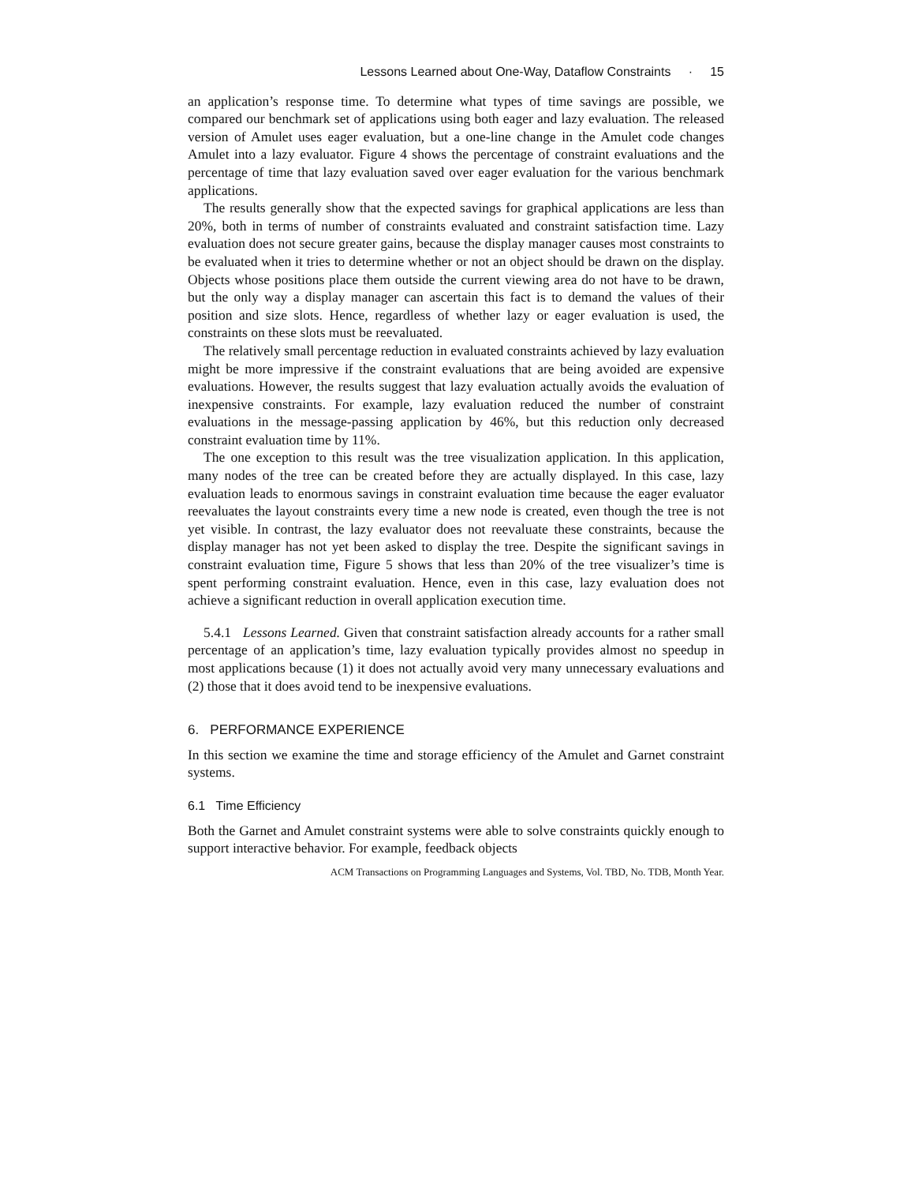Lessons Learned about One-Way, Dataflow Constraints · 15
an application’s response time. To determine what types of time savings are possible, we compared our benchmark set of applications using both eager and lazy evaluation. The released version of Amulet uses eager evaluation, but a one-line change in the Amulet code changes Amulet into a lazy evaluator. Figure 4 shows the percentage of constraint evaluations and the percentage of time that lazy evaluation saved over eager evaluation for the various benchmark applications.
The results generally show that the expected savings for graphical applications are less than 20%, both in terms of number of constraints evaluated and constraint satisfaction time. Lazy evaluation does not secure greater gains, because the display manager causes most constraints to be evaluated when it tries to determine whether or not an object should be drawn on the display. Objects whose positions place them outside the current viewing area do not have to be drawn, but the only way a display manager can ascertain this fact is to demand the values of their position and size slots. Hence, regardless of whether lazy or eager evaluation is used, the constraints on these slots must be reevaluated.
The relatively small percentage reduction in evaluated constraints achieved by lazy evaluation might be more impressive if the constraint evaluations that are being avoided are expensive evaluations. However, the results suggest that lazy evaluation actually avoids the evaluation of inexpensive constraints. For example, lazy evaluation reduced the number of constraint evaluations in the message-passing application by 46%, but this reduction only decreased constraint evaluation time by 11%.
The one exception to this result was the tree visualization application. In this application, many nodes of the tree can be created before they are actually displayed. In this case, lazy evaluation leads to enormous savings in constraint evaluation time because the eager evaluator reevaluates the layout constraints every time a new node is created, even though the tree is not yet visible. In contrast, the lazy evaluator does not reevaluate these constraints, because the display manager has not yet been asked to display the tree. Despite the significant savings in constraint evaluation time, Figure 5 shows that less than 20% of the tree visualizer’s time is spent performing constraint evaluation. Hence, even in this case, lazy evaluation does not achieve a significant reduction in overall application execution time.
5.4.1 Lessons Learned. Given that constraint satisfaction already accounts for a rather small percentage of an application’s time, lazy evaluation typically provides almost no speedup in most applications because (1) it does not actually avoid very many unnecessary evaluations and (2) those that it does avoid tend to be inexpensive evaluations.
6. PERFORMANCE EXPERIENCE
In this section we examine the time and storage efficiency of the Amulet and Garnet constraint systems.
6.1 Time Efficiency
Both the Garnet and Amulet constraint systems were able to solve constraints quickly enough to support interactive behavior. For example, feedback objects
ACM Transactions on Programming Languages and Systems, Vol. TBD, No. TDB, Month Year.